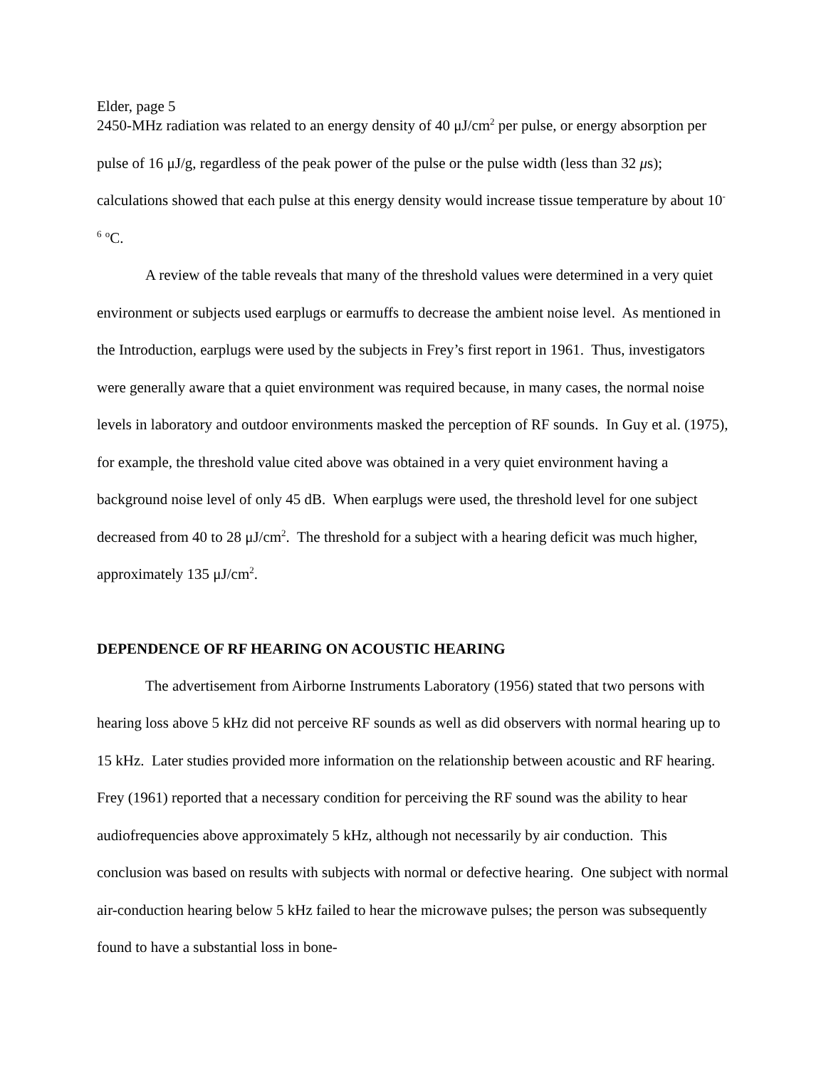Elder, page 5
2450-MHz radiation was related to an energy density of 40 μJ/cm<sup>2</sup> per pulse, or energy absorption per pulse of 16 μJ/g, regardless of the peak power of the pulse or the pulse width (less than 32 μs); calculations showed that each pulse at this energy density would increase tissue temperature by about 10<sup>-6</sup> <sup>o</sup>C.
A review of the table reveals that many of the threshold values were determined in a very quiet environment or subjects used earplugs or earmuffs to decrease the ambient noise level. As mentioned in the Introduction, earplugs were used by the subjects in Frey’s first report in 1961. Thus, investigators were generally aware that a quiet environment was required because, in many cases, the normal noise levels in laboratory and outdoor environments masked the perception of RF sounds. In Guy et al. (1975), for example, the threshold value cited above was obtained in a very quiet environment having a background noise level of only 45 dB. When earplugs were used, the threshold level for one subject decreased from 40 to 28 μJ/cm<sup>2</sup>. The threshold for a subject with a hearing deficit was much higher, approximately 135 μJ/cm<sup>2</sup>.
DEPENDENCE OF RF HEARING ON ACOUSTIC HEARING
The advertisement from Airborne Instruments Laboratory (1956) stated that two persons with hearing loss above 5 kHz did not perceive RF sounds as well as did observers with normal hearing up to 15 kHz. Later studies provided more information on the relationship between acoustic and RF hearing. Frey (1961) reported that a necessary condition for perceiving the RF sound was the ability to hear audiofrequencies above approximately 5 kHz, although not necessarily by air conduction. This conclusion was based on results with subjects with normal or defective hearing. One subject with normal air-conduction hearing below 5 kHz failed to hear the microwave pulses; the person was subsequently found to have a substantial loss in bone-